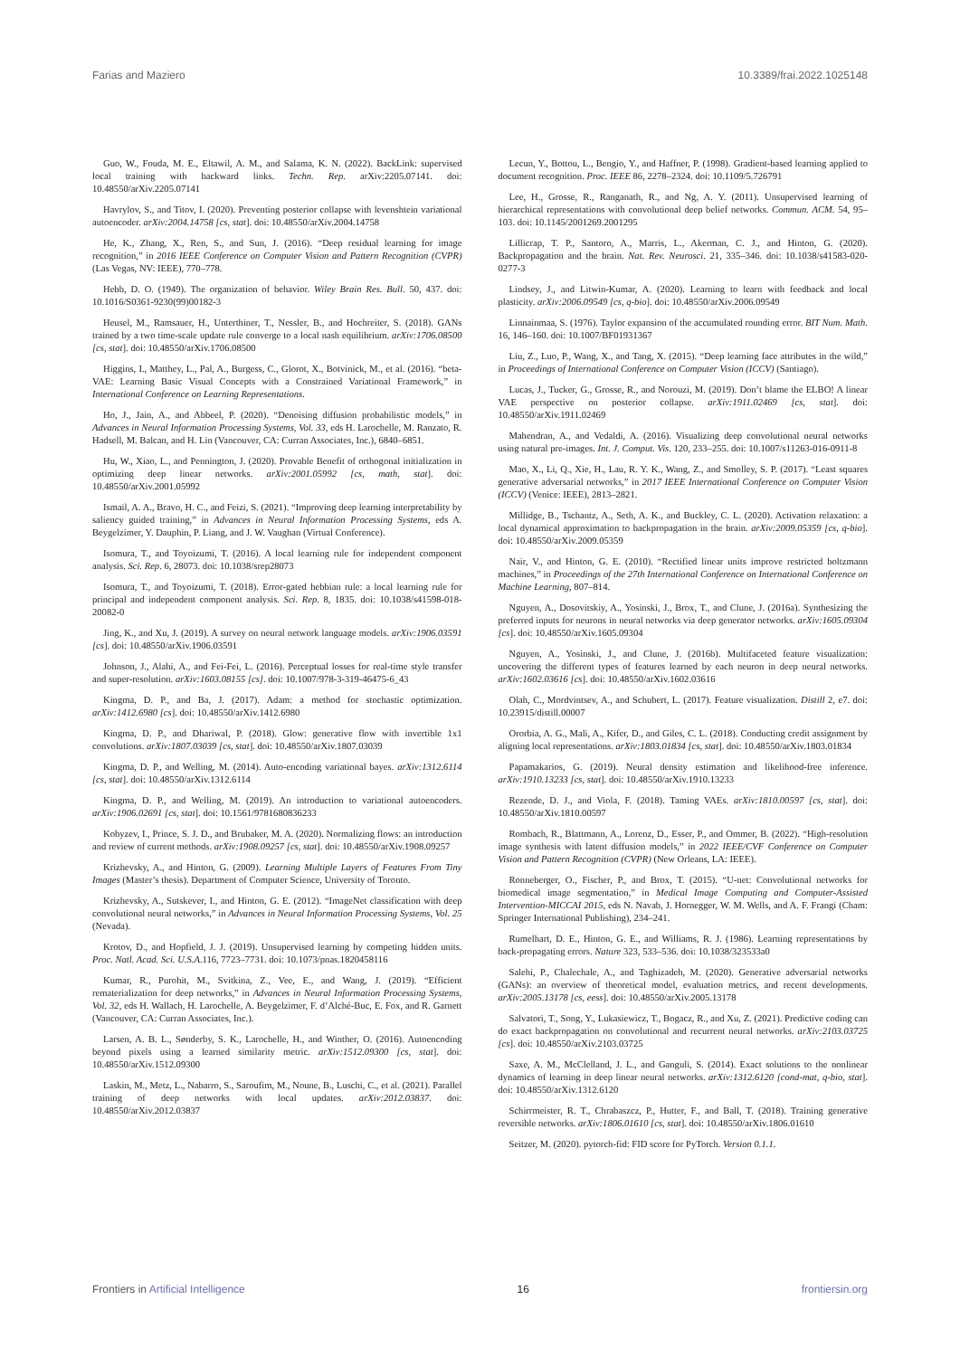Farias and Maziero 10.3389/frai.2022.1025148
Guo, W., Fouda, M. E., Eltawil, A. M., and Salama, K. N. (2022). BackLink: supervised local training with backward links. Techn. Rep. arXiv:2205.07141. doi: 10.48550/arXiv.2205.07141
Havrylov, S., and Titov, I. (2020). Preventing posterior collapse with levenshtein variational autoencoder. arXiv:2004.14758 [cs, stat]. doi: 10.48550/arXiv.2004.14758
He, K., Zhang, X., Ren, S., and Sun, J. (2016). “Deep residual learning for image recognition,” in 2016 IEEE Conference on Computer Vision and Pattern Recognition (CVPR) (Las Vegas, NV: IEEE), 770–778.
Hebb, D. O. (1949). The organization of behavior. Wiley Brain Res. Bull. 50, 437. doi: 10.1016/S0361-9230(99)00182-3
Heusel, M., Ramsauer, H., Unterthiner, T., Nessler, B., and Hochreiter, S. (2018). GANs trained by a two time-scale update rule converge to a local nash equilibrium. arXiv:1706.08500 [cs, stat]. doi: 10.48550/arXiv.1706.08500
Higgins, I., Matthey, L., Pal, A., Burgess, C., Glorot, X., Botvinick, M., et al. (2016). “beta-VAE: Learning Basic Visual Concepts with a Constrained Variational Framework,” in International Conference on Learning Representations.
Ho, J., Jain, A., and Abbeel, P. (2020). “Denoising diffusion probabilistic models,” in Advances in Neural Information Processing Systems, Vol. 33, eds H. Larochelle, M. Ranzato, R. Hadsell, M. Balcan, and H. Lin (Vancouver, CA: Curran Associates, Inc.), 6840–6851.
Hu, W., Xiao, L., and Pennington, J. (2020). Provable Benefit of orthogonal initialization in optimizing deep linear networks. arXiv:2001.05992 [cs, math, stat]. doi: 10.48550/arXiv.2001.05992
Ismail, A. A., Bravo, H. C., and Feizi, S. (2021). “Improving deep learning interpretability by saliency guided training,” in Advances in Neural Information Processing Systems, eds A. Beygelzimer, Y. Dauphin, P. Liang, and J. W. Vaughan (Virtual Conference).
Isomura, T., and Toyoizumi, T. (2016). A local learning rule for independent component analysis. Sci. Rep. 6, 28073. doi: 10.1038/srep28073
Isomura, T., and Toyoizumi, T. (2018). Error-gated hebbian rule: a local learning rule for principal and independent component analysis. Sci. Rep. 8, 1835. doi: 10.1038/s41598-018-20082-0
Jing, K., and Xu, J. (2019). A survey on neural network language models. arXiv:1906.03591 [cs]. doi: 10.48550/arXiv.1906.03591
Johnson, J., Alahi, A., and Fei-Fei, L. (2016). Perceptual losses for real-time style transfer and super-resolution. arXiv:1603.08155 [cs]. doi: 10.1007/978-3-319-46475-6_43
Kingma, D. P., and Ba, J. (2017). Adam: a method for stochastic optimization. arXiv:1412.6980 [cs]. doi: 10.48550/arXiv.1412.6980
Kingma, D. P., and Dhariwal, P. (2018). Glow: generative flow with invertible 1x1 convolutions. arXiv:1807.03039 [cs, stat]. doi: 10.48550/arXiv.1807.03039
Kingma, D. P., and Welling, M. (2014). Auto-encoding variational bayes. arXiv:1312.6114 [cs, stat]. doi: 10.48550/arXiv.1312.6114
Kingma, D. P., and Welling, M. (2019). An introduction to variational autoencoders. arXiv:1906.02691 [cs, stat]. doi: 10.1561/9781680836233
Kobyzev, I., Prince, S. J. D., and Brubaker, M. A. (2020). Normalizing flows: an introduction and review of current methods. arXiv:1908.09257 [cs, stat]. doi: 10.48550/arXiv.1908.09257
Krizhevsky, A., and Hinton, G. (2009). Learning Multiple Layers of Features From Tiny Images (Master’s thesis). Department of Computer Science, University of Toronto.
Krizhevsky, A., Sutskever, I., and Hinton, G. E. (2012). “ImageNet classification with deep convolutional neural networks,” in Advances in Neural Information Processing Systems, Vol. 25 (Nevada).
Krotov, D., and Hopfield, J. J. (2019). Unsupervised learning by competing hidden units. Proc. Natl. Acad. Sci. U.S.A.116, 7723–7731. doi: 10.1073/pnas.1820458116
Kumar, R., Purohit, M., Svitkina, Z., Vee, E., and Wang, J. (2019). “Efficient rematerialization for deep networks,” in Advances in Neural Information Processing Systems, Vol. 32, eds H. Wallach, H. Larochelle, A. Beygelzimer, F. d’Alché-Buc, E. Fox, and R. Garnett (Vancouver, CA: Curran Associates, Inc.).
Larsen, A. B. L., Sønderby, S. K., Larochelle, H., and Winther, O. (2016). Autoencoding beyond pixels using a learned similarity metric. arXiv:1512.09300 [cs, stat]. doi: 10.48550/arXiv.1512.09300
Laskin, M., Metz, L., Nabarro, S., Saroufim, M., Noune, B., Luschi, C., et al. (2021). Parallel training of deep networks with local updates. arXiv:2012.03837. doi: 10.48550/arXiv.2012.03837
Lecun, Y., Bottou, L., Bengio, Y., and Haffner, P. (1998). Gradient-based learning applied to document recognition. Proc. IEEE 86, 2278–2324. doi: 10.1109/5.726791
Lee, H., Grosse, R., Ranganath, R., and Ng, A. Y. (2011). Unsupervised learning of hierarchical representations with convolutional deep belief networks. Commun. ACM. 54, 95–103. doi: 10.1145/2001269.2001295
Lillicrap, T. P., Santoro, A., Marris, L., Akerman, C. J., and Hinton, G. (2020). Backpropagation and the brain. Nat. Rev. Neurosci. 21, 335–346. doi: 10.1038/s41583-020-0277-3
Lindsey, J., and Litwin-Kumar, A. (2020). Learning to learn with feedback and local plasticity. arXiv:2006.09549 [cs, q-bio]. doi: 10.48550/arXiv.2006.09549
Linnainmaa, S. (1976). Taylor expansion of the accumulated rounding error. BIT Num. Math. 16, 146–160. doi: 10.1007/BF01931367
Liu, Z., Luo, P., Wang, X., and Tang, X. (2015). “Deep learning face attributes in the wild,” in Proceedings of International Conference on Computer Vision (ICCV) (Santiago).
Lucas, J., Tucker, G., Grosse, R., and Norouzi, M. (2019). Don’t blame the ELBO! A linear VAE perspective on posterior collapse. arXiv:1911.02469 [cs, stat]. doi: 10.48550/arXiv.1911.02469
Mahendran, A., and Vedaldi, A. (2016). Visualizing deep convolutional neural networks using natural pre-images. Int. J. Comput. Vis. 120, 233–255. doi: 10.1007/s11263-016-0911-8
Mao, X., Li, Q., Xie, H., Lau, R. Y. K., Wang, Z., and Smolley, S. P. (2017). “Least squares generative adversarial networks,” in 2017 IEEE International Conference on Computer Vision (ICCV) (Venice: IEEE), 2813–2821.
Millidge, B., Tschantz, A., Seth, A. K., and Buckley, C. L. (2020). Activation relaxation: a local dynamical approximation to backpropagation in the brain. arXiv:2009.05359 [cs, q-bio]. doi: 10.48550/arXiv.2009.05359
Nair, V., and Hinton, G. E. (2010). “Rectified linear units improve restricted boltzmann machines,” in Proceedings of the 27th International Conference on International Conference on Machine Learning, 807–814.
Nguyen, A., Dosovitskiy, A., Yosinski, J., Brox, T., and Clune, J. (2016a). Synthesizing the preferred inputs for neurons in neural networks via deep generator networks. arXiv:1605.09304 [cs]. doi: 10.48550/arXiv.1605.09304
Nguyen, A., Yosinski, J., and Clune, J. (2016b). Multifaceted feature visualization: uncovering the different types of features learned by each neuron in deep neural networks. arXiv:1602.03616 [cs]. doi: 10.48550/arXiv.1602.03616
Olah, C., Mordvintsev, A., and Schubert, L. (2017). Feature visualization. Distill 2, e7. doi: 10.23915/distill.00007
Ororbia, A. G., Mali, A., Kifer, D., and Giles, C. L. (2018). Conducting credit assignment by aligning local representations. arXiv:1803.01834 [cs, stat]. doi: 10.48550/arXiv.1803.01834
Papamakarios, G. (2019). Neural density estimation and likelihood-free inference. arXiv:1910.13233 [cs, stat]. doi: 10.48550/arXiv.1910.13233
Rezende, D. J., and Viola, F. (2018). Taming VAEs. arXiv:1810.00597 [cs, stat]. doi: 10.48550/arXiv.1810.00597
Rombach, R., Blattmann, A., Lorenz, D., Esser, P., and Ommer, B. (2022). “High-resolution image synthesis with latent diffusion models,” in 2022 IEEE/CVF Conference on Computer Vision and Pattern Recognition (CVPR) (New Orleans, LA: IEEE).
Ronneberger, O., Fischer, P., and Brox, T. (2015). “U-net: Convolutional networks for biomedical image segmentation,” in Medical Image Computing and Computer-Assisted Intervention-MICCAI 2015, eds N. Navab, J. Hornegger, W. M. Wells, and A. F. Frangi (Cham: Springer International Publishing), 234–241.
Rumelhart, D. E., Hinton, G. E., and Williams, R. J. (1986). Learning representations by back-propagating errors. Nature 323, 533–536. doi: 10.1038/323533a0
Salehi, P., Chalechale, A., and Taghizadeh, M. (2020). Generative adversarial networks (GANs): an overview of theoretical model, evaluation metrics, and recent developments. arXiv:2005.13178 [cs, eess]. doi: 10.48550/arXiv.2005.13178
Salvatori, T., Song, Y., Lukasiewicz, T., Bogacz, R., and Xu, Z. (2021). Predictive coding can do exact backpropagation on convolutional and recurrent neural networks. arXiv:2103.03725 [cs]. doi: 10.48550/arXiv.2103.03725
Saxe, A. M., McClelland, J. L., and Ganguli, S. (2014). Exact solutions to the nonlinear dynamics of learning in deep linear neural networks. arXiv:1312.6120 [cond-mat, q-bio, stat]. doi: 10.48550/arXiv.1312.6120
Schirrmeister, R. T., Chrabaszcz, P., Hutter, F., and Ball, T. (2018). Training generative reversible networks. arXiv:1806.01610 [cs, stat]. doi: 10.48550/arXiv.1806.01610
Seitzer, M. (2020). pytorch-fid: FID score for PyTorch. Version 0.1.1.
Frontiers in Artificial Intelligence 16 frontiersin.org